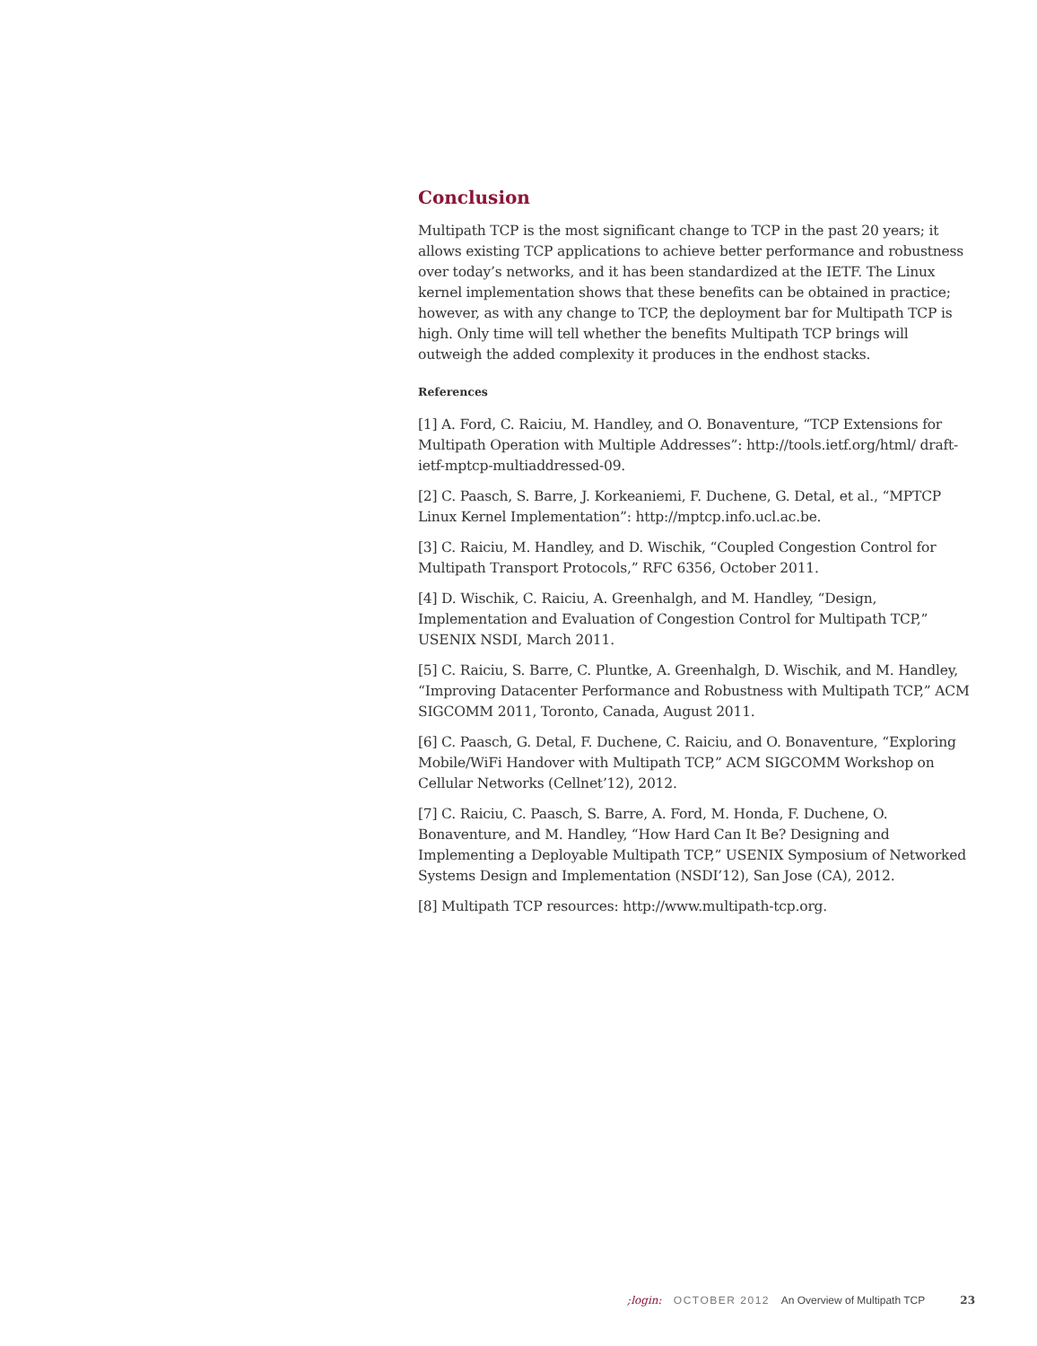Conclusion
Multipath TCP is the most significant change to TCP in the past 20 years; it allows existing TCP applications to achieve better performance and robustness over today’s networks, and it has been standardized at the IETF. The Linux kernel implementation shows that these benefits can be obtained in practice; however, as with any change to TCP, the deployment bar for Multipath TCP is high. Only time will tell whether the benefits Multipath TCP brings will outweigh the added complexity it produces in the endhost stacks.
References
[1] A. Ford, C. Raiciu, M. Handley, and O. Bonaventure, “TCP Extensions for Multipath Operation with Multiple Addresses”: http://tools.ietf.org/html/ draft-ietf-mptcp-multiaddressed-09.
[2] C. Paasch, S. Barre, J. Korkeaniemi, F. Duchene, G. Detal, et al., “MPTCP Linux Kernel Implementation”: http://mptcp.info.ucl.ac.be.
[3] C. Raiciu, M. Handley, and D. Wischik, “Coupled Congestion Control for Multipath Transport Protocols,” RFC 6356, October 2011.
[4] D. Wischik, C. Raiciu, A. Greenhalgh, and M. Handley, “Design, Implementation and Evaluation of Congestion Control for Multipath TCP,” USENIX NSDI, March 2011.
[5] C. Raiciu, S. Barre, C. Pluntke, A. Greenhalgh, D. Wischik, and M. Handley, “Improving Datacenter Performance and Robustness with Multipath TCP,” ACM SIGCOMM 2011, Toronto, Canada, August 2011.
[6] C. Paasch, G. Detal, F. Duchene, C. Raiciu, and O. Bonaventure, “Exploring Mobile/WiFi Handover with Multipath TCP,” ACM SIGCOMM Workshop on Cellular Networks (Cellnet’12), 2012.
[7] C. Raiciu, C. Paasch, S. Barre, A. Ford, M. Honda, F. Duchene, O. Bonaventure, and M. Handley, “How Hard Can It Be? Designing and Implementing a Deployable Multipath TCP,” USENIX Symposium of Networked Systems Design and Implementation (NSDI’12), San Jose (CA), 2012.
[8] Multipath TCP resources: http://www.multipath-tcp.org.
;login: OCTOBER 2012 An Overview of Multipath TCP 23